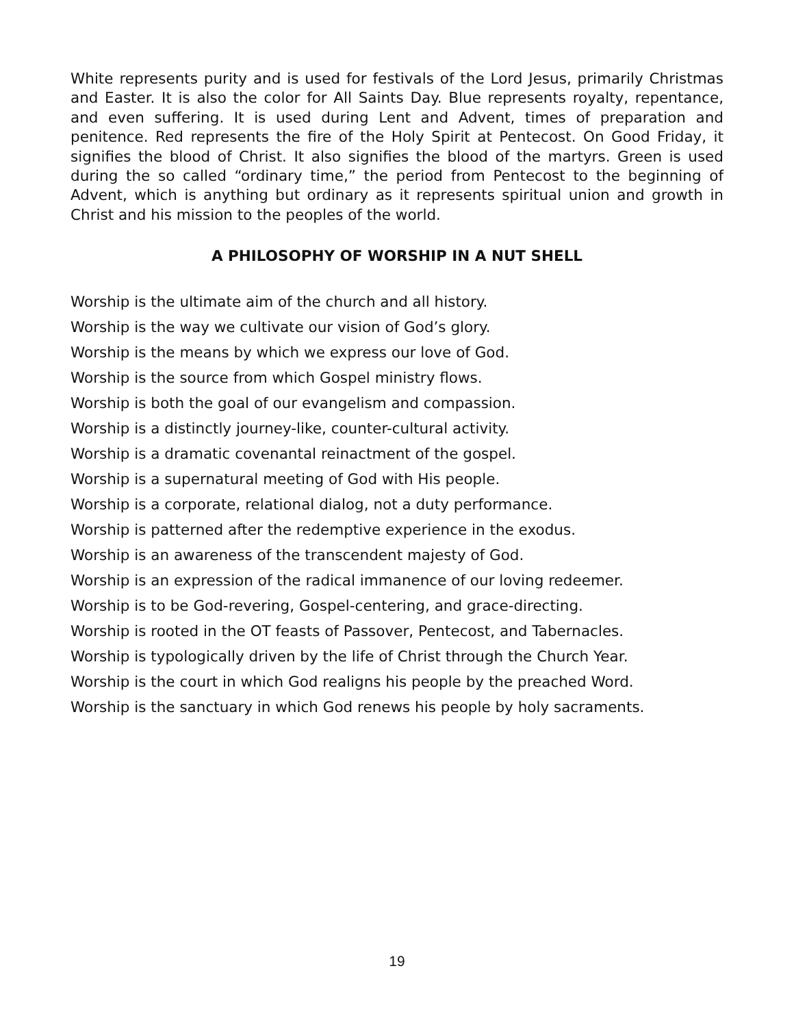White represents purity and is used for festivals of the Lord Jesus, primarily Christmas and Easter. It is also the color for All Saints Day. Blue represents royalty, repentance, and even suffering. It is used during Lent and Advent, times of preparation and penitence. Red represents the fire of the Holy Spirit at Pentecost. On Good Friday, it signifies the blood of Christ. It also signifies the blood of the martyrs. Green is used during the so called “ordinary time,” the period from Pentecost to the beginning of Advent, which is anything but ordinary as it represents spiritual union and growth in Christ and his mission to the peoples of the world.
A PHILOSOPHY OF WORSHIP IN A NUT SHELL
Worship is the ultimate aim of the church and all history.
Worship is the way we cultivate our vision of God’s glory.
Worship is the means by which we express our love of God.
Worship is the source from which Gospel ministry flows.
Worship is both the goal of our evangelism and compassion.
Worship is a distinctly journey-like, counter-cultural activity.
Worship is a dramatic covenantal reinactment of the gospel.
Worship is a supernatural meeting of God with His people.
Worship is a corporate, relational dialog, not a duty performance.
Worship is patterned after the redemptive experience in the exodus.
Worship is an awareness of the transcendent majesty of God.
Worship is an expression of the radical immanence of our loving redeemer.
Worship is to be God-revering, Gospel-centering, and grace-directing.
Worship is rooted in the OT feasts of Passover, Pentecost, and Tabernacles.
Worship is typologically driven by the life of Christ through the Church Year.
Worship is the court in which God realigns his people by the preached Word.
Worship is the sanctuary in which God renews his people by holy sacraments.
19